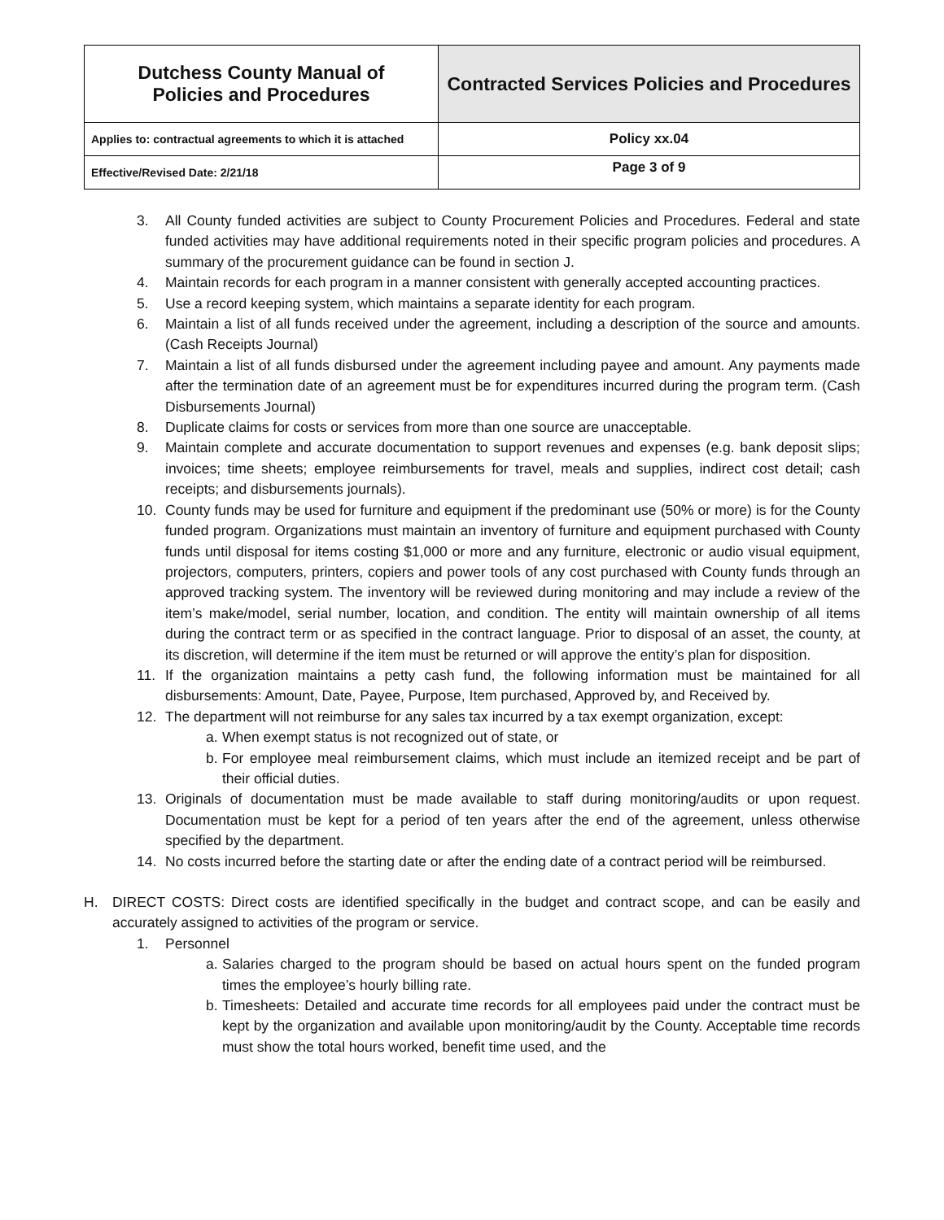| Dutchess County Manual of Policies and Procedures | Contracted Services Policies and Procedures |
| Applies to: contractual agreements to which it is attached | Policy xx.04 |
| Effective/Revised Date: 2/21/18 | Page 3 of 9 |
3. All County funded activities are subject to County Procurement Policies and Procedures. Federal and state funded activities may have additional requirements noted in their specific program policies and procedures. A summary of the procurement guidance can be found in section J.
4. Maintain records for each program in a manner consistent with generally accepted accounting practices.
5. Use a record keeping system, which maintains a separate identity for each program.
6. Maintain a list of all funds received under the agreement, including a description of the source and amounts. (Cash Receipts Journal)
7. Maintain a list of all funds disbursed under the agreement including payee and amount. Any payments made after the termination date of an agreement must be for expenditures incurred during the program term. (Cash Disbursements Journal)
8. Duplicate claims for costs or services from more than one source are unacceptable.
9. Maintain complete and accurate documentation to support revenues and expenses (e.g. bank deposit slips; invoices; time sheets; employee reimbursements for travel, meals and supplies, indirect cost detail; cash receipts; and disbursements journals).
10. County funds may be used for furniture and equipment if the predominant use (50% or more) is for the County funded program. Organizations must maintain an inventory of furniture and equipment purchased with County funds until disposal for items costing $1,000 or more and any furniture, electronic or audio visual equipment, projectors, computers, printers, copiers and power tools of any cost purchased with County funds through an approved tracking system. The inventory will be reviewed during monitoring and may include a review of the item’s make/model, serial number, location, and condition. The entity will maintain ownership of all items during the contract term or as specified in the contract language. Prior to disposal of an asset, the county, at its discretion, will determine if the item must be returned or will approve the entity’s plan for disposition.
11. If the organization maintains a petty cash fund, the following information must be maintained for all disbursements: Amount, Date, Payee, Purpose, Item purchased, Approved by, and Received by.
12. The department will not reimburse for any sales tax incurred by a tax exempt organization, except:
a. When exempt status is not recognized out of state, or
b. For employee meal reimbursement claims, which must include an itemized receipt and be part of their official duties.
13. Originals of documentation must be made available to staff during monitoring/audits or upon request. Documentation must be kept for a period of ten years after the end of the agreement, unless otherwise specified by the department.
14. No costs incurred before the starting date or after the ending date of a contract period will be reimbursed.
H. DIRECT COSTS: Direct costs are identified specifically in the budget and contract scope, and can be easily and accurately assigned to activities of the program or service.
1. Personnel
a. Salaries charged to the program should be based on actual hours spent on the funded program times the employee’s hourly billing rate.
b. Timesheets: Detailed and accurate time records for all employees paid under the contract must be kept by the organization and available upon monitoring/audit by the County. Acceptable time records must show the total hours worked, benefit time used, and the